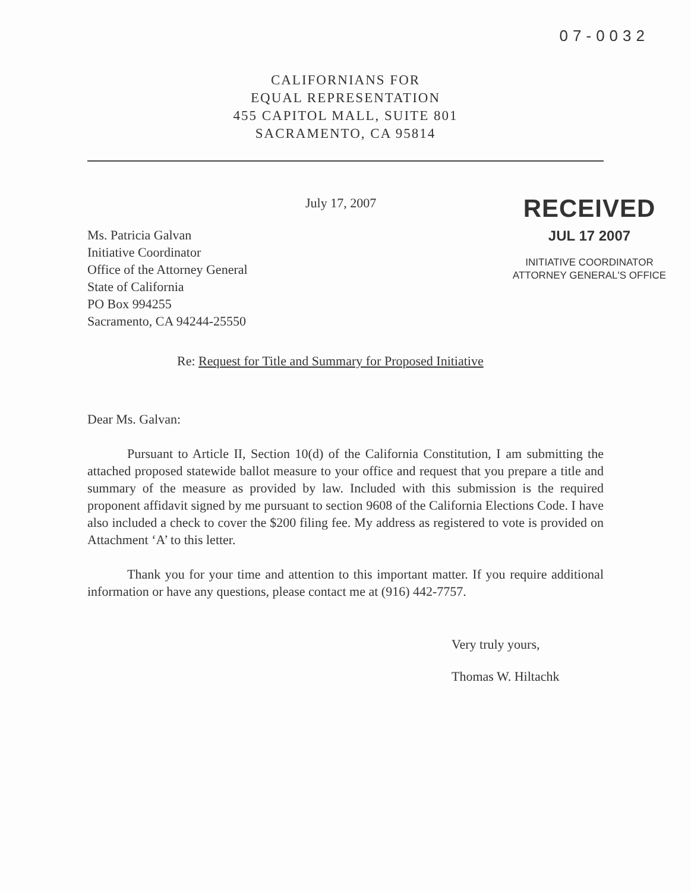07-0032
CALIFORNIANS FOR
EQUAL REPRESENTATION
455 CAPITOL MALL, SUITE 801
SACRAMENTO, CA 95814
July 17, 2007
Ms. Patricia Galvan
Initiative Coordinator
Office of the Attorney General
State of California
PO Box 994255
Sacramento, CA 94244-25550
RECEIVED
JUL 17 2007
INITIATIVE COORDINATOR
ATTORNEY GENERAL'S OFFICE
Re: Request for Title and Summary for Proposed Initiative
Dear Ms. Galvan:
Pursuant to Article II, Section 10(d) of the California Constitution, I am submitting the attached proposed statewide ballot measure to your office and request that you prepare a title and summary of the measure as provided by law. Included with this submission is the required proponent affidavit signed by me pursuant to section 9608 of the California Elections Code. I have also included a check to cover the $200 filing fee. My address as registered to vote is provided on Attachment ‘A’ to this letter.
Thank you for your time and attention to this important matter. If you require additional information or have any questions, please contact me at (916) 442-7757.
Very truly yours,
Thomas W. Hiltachk